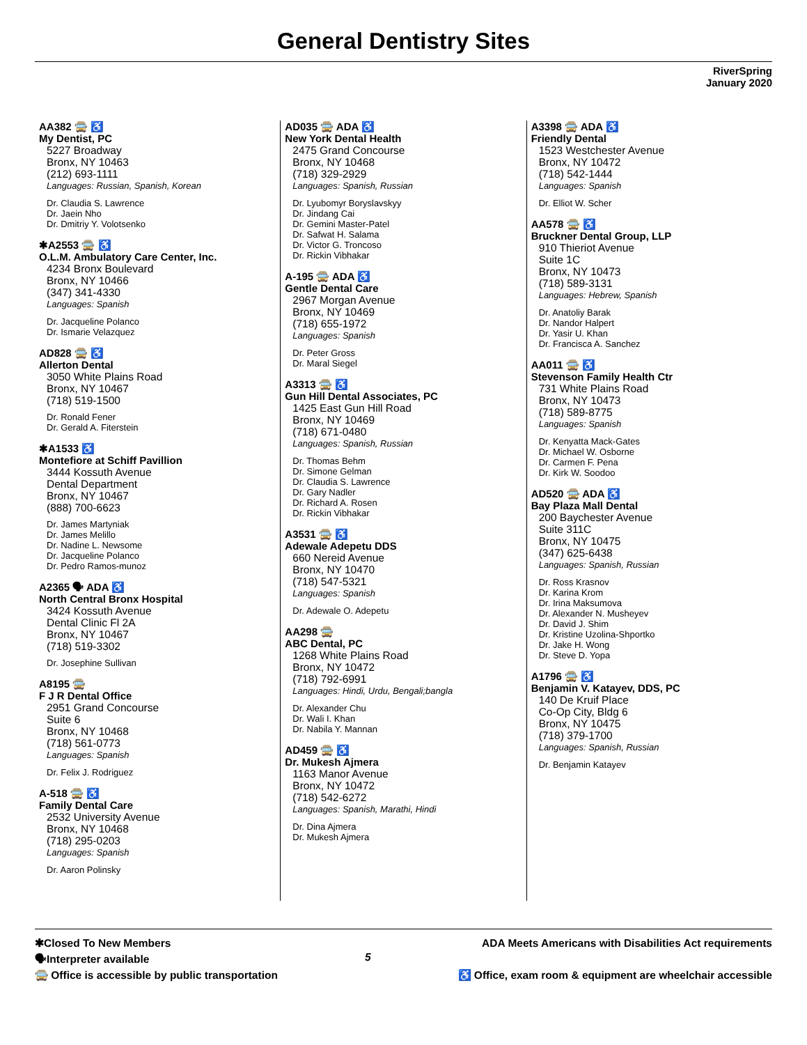General Dentistry Sites
RiverSpring
January 2020
AA382 🚍 ♿
My Dentist, PC
5227 Broadway
Bronx, NY 10463
(212) 693-1111
Languages: Russian, Spanish, Korean
Dr. Claudia S. Lawrence
Dr. Jaein Nho
Dr. Dmitriy Y. Volotsenko
✱A2553 🚍 ♿
O.L.M. Ambulatory Care Center, Inc.
4234 Bronx Boulevard
Bronx, NY 10466
(347) 341-4330
Languages: Spanish
Dr. Jacqueline Polanco
Dr. Ismarie Velazquez
AD828 🚍 ♿
Allerton Dental
3050 White Plains Road
Bronx, NY 10467
(718) 519-1500
Dr. Ronald Fener
Dr. Gerald A. Fiterstein
✱A1533 ♿
Montefiore at Schiff Pavillion
3444 Kossuth Avenue
Dental Department
Bronx, NY 10467
(888) 700-6623
Dr. James Martyniak
Dr. James Melillo
Dr. Nadine L. Newsome
Dr. Jacqueline Polanco
Dr. Pedro Ramos-munoz
A2365 🗣 ADA ♿
North Central Bronx Hospital
3424 Kossuth Avenue
Dental Clinic Fl 2A
Bronx, NY 10467
(718) 519-3302
Dr. Josephine Sullivan
A8195 🚍
F J R Dental Office
2951 Grand Concourse
Suite 6
Bronx, NY 10468
(718) 561-0773
Languages: Spanish
Dr. Felix J. Rodriguez
A-518 🚍 ♿
Family Dental Care
2532 University Avenue
Bronx, NY 10468
(718) 295-0203
Languages: Spanish
Dr. Aaron Polinsky
AD035 🚍 ADA ♿
New York Dental Health
2475 Grand Concourse
Bronx, NY 10468
(718) 329-2929
Languages: Spanish, Russian
Dr. Lyubomyr Boryslavskyy
Dr. Jindang Cai
Dr. Gemini Master-Patel
Dr. Safwat H. Salama
Dr. Victor G. Troncoso
Dr. Rickin Vibhakar
A-195 🚍 ADA ♿
Gentle Dental Care
2967 Morgan Avenue
Bronx, NY 10469
(718) 655-1972
Languages: Spanish
Dr. Peter Gross
Dr. Maral Siegel
A3313 🚍 ♿
Gun Hill Dental Associates, PC
1425 East Gun Hill Road
Bronx, NY 10469
(718) 671-0480
Languages: Spanish, Russian
Dr. Thomas Behm
Dr. Simone Gelman
Dr. Claudia S. Lawrence
Dr. Gary Nadler
Dr. Richard A. Rosen
Dr. Rickin Vibhakar
A3531 🚍 ♿
Adewale Adepetu DDS
660 Nereid Avenue
Bronx, NY 10470
(718) 547-5321
Languages: Spanish
Dr. Adewale O. Adepetu
AA298 🚍
ABC Dental, PC
1268 White Plains Road
Bronx, NY 10472
(718) 792-6991
Languages: Hindi, Urdu, Bengali;bangla
Dr. Alexander Chu
Dr. Wali I. Khan
Dr. Nabila Y. Mannan
AD459 🚍 ♿
Dr. Mukesh Ajmera
1163 Manor Avenue
Bronx, NY 10472
(718) 542-6272
Languages: Spanish, Marathi, Hindi
Dr. Dina Ajmera
Dr. Mukesh Ajmera
A3398 🚍 ADA ♿
Friendly Dental
1523 Westchester Avenue
Bronx, NY 10472
(718) 542-1444
Languages: Spanish
Dr. Elliot W. Scher
AA578 🚍 ♿
Bruckner Dental Group, LLP
910 Thieriot Avenue
Suite 1C
Bronx, NY 10473
(718) 589-3131
Languages: Hebrew, Spanish
Dr. Anatoliy Barak
Dr. Nandor Halpert
Dr. Yasir U. Khan
Dr. Francisca A. Sanchez
AA011 🚍 ♿
Stevenson Family Health Ctr
731 White Plains Road
Bronx, NY 10473
(718) 589-8775
Languages: Spanish
Dr. Kenyatta Mack-Gates
Dr. Michael W. Osborne
Dr. Carmen F. Pena
Dr. Kirk W. Soodoo
AD520 🚍 ADA ♿
Bay Plaza Mall Dental
200 Baychester Avenue
Suite 311C
Bronx, NY 10475
(347) 625-6438
Languages: Spanish, Russian
Dr. Ross Krasnov
Dr. Karina Krom
Dr. Irina Maksumova
Dr. Alexander N. Musheyev
Dr. David J. Shim
Dr. Kristine Uzolina-Shportko
Dr. Jake H. Wong
Dr. Steve D. Yopa
A1796 🚍 ♿
Benjamin V. Katayev, DDS, PC
140 De Kruif Place
Co-Op City, Bldg 6
Bronx, NY 10475
(718) 379-1700
Languages: Spanish, Russian
Dr. Benjamin Katayev
✱Closed To New Members
🗣Interpreter available
🚍 Office is accessible by public transportation
5
ADA Meets Americans with Disabilities Act requirements
♿ Office, exam room & equipment are wheelchair accessible